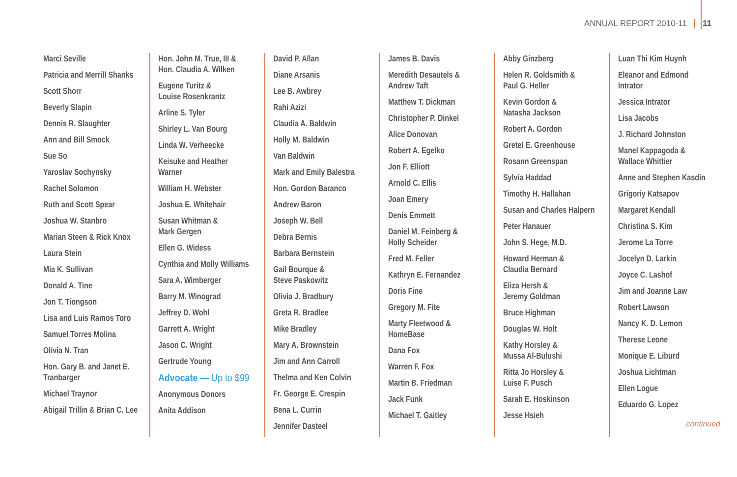ANNUAL REPORT 2010-11 11
Marci Seville
Patricia and Merrill Shanks
Scott Shorr
Beverly Slapin
Dennis R. Slaughter
Ann and Bill Smock
Sue So
Yaroslav Sochynsky
Rachel Solomon
Ruth and Scott Spear
Joshua W. Stanbro
Marian Steen & Rick Knox
Laura Stein
Mia K. Sullivan
Donald A. Tine
Jon T. Tiongson
Lisa and Luis Ramos Toro
Samuel Torres Molina
Olivia N. Tran
Hon. Gary B. and Janet E.
Tranbarger
Michael Traynor
Abigail Trillin & Brian C. Lee
Hon. John M. True, III &
Hon. Claudia A. Wilken
Eugene Turitz &
Louise Rosenkrantz
Arline S. Tyler
Shirley L. Van Bourg
Linda W. Verheecke
Keisuke and Heather
Warner
William H. Webster
Joshua E. Whitehair
Susan Whitman &
Mark Gergen
Ellen G. Widess
Cynthia and Molly Williams
Sara A. Wimberger
Barry M. Winograd
Jeffrey D. Wohl
Garrett A. Wright
Jason C. Wright
Gertrude Young
Advocate — Up to $99
Anonymous Donors
Anita Addison
David P. Allan
Diane Arsanis
Lee B. Awbrey
Rahi Azizi
Claudia A. Baldwin
Holly M. Baldwin
Van Baldwin
Mark and Emily Balestra
Hon. Gordon Baranco
Andrew Baron
Joseph W. Bell
Debra Bernis
Barbara Bernstein
Gail Bourque &
Steve Paskowitz
Olivia J. Bradbury
Greta R. Bradlee
Mike Bradley
Mary A. Brownstein
Jim and Ann Carroll
Thelma and Ken Colvin
Fr. George E. Crespin
Bena L. Currin
Jennifer Dasteel
James B. Davis
Meredith Desautels &
Andrew Taft
Matthew T. Dickman
Christopher P. Dinkel
Alice Donovan
Robert A. Egelko
Jon F. Elliott
Arnold C. Ellis
Joan Emery
Denis Emmett
Daniel M. Feinberg &
Holly Scheider
Fred M. Feller
Kathryn E. Fernandez
Doris Fine
Gregory M. Fite
Marty Fleetwood &
HomeBase
Dana Fox
Warren F. Fox
Martin B. Friedman
Jack Funk
Michael T. Gaitley
Abby Ginzberg
Helen R. Goldsmith &
Paul G. Heller
Kevin Gordon &
Natasha Jackson
Robert A. Gordon
Gretel E. Greenhouse
Rosann Greenspan
Sylvia Haddad
Timothy H. Hallahan
Susan and Charles Halpern
Peter Hanauer
John S. Hege, M.D.
Howard Herman &
Claudia Bernard
Eliza Hersh &
Jeremy Goldman
Bruce Highman
Douglas W. Holt
Kathy Horsley &
Mussa Al-Bulushi
Ritta Jo Horsley &
Luise F. Pusch
Sarah E. Hoskinson
Jesse Hsieh
Luan Thi Kim Huynh
Eleanor and Edmond
Intrator
Jessica Intrator
Lisa Jacobs
J. Richard Johnston
Manel Kappagoda &
Wallace Whittier
Anne and Stephen Kasdin
Grigoriy Katsapov
Margaret Kendall
Christina S. Kim
Jerome La Torre
Jocelyn D. Larkin
Joyce C. Lashof
Jim and Joanne Law
Robert Lawson
Nancy K. D. Lemon
Therese Leone
Monique E. Liburd
Joshua Lichtman
Ellen Logue
Eduardo G. Lopez
continued